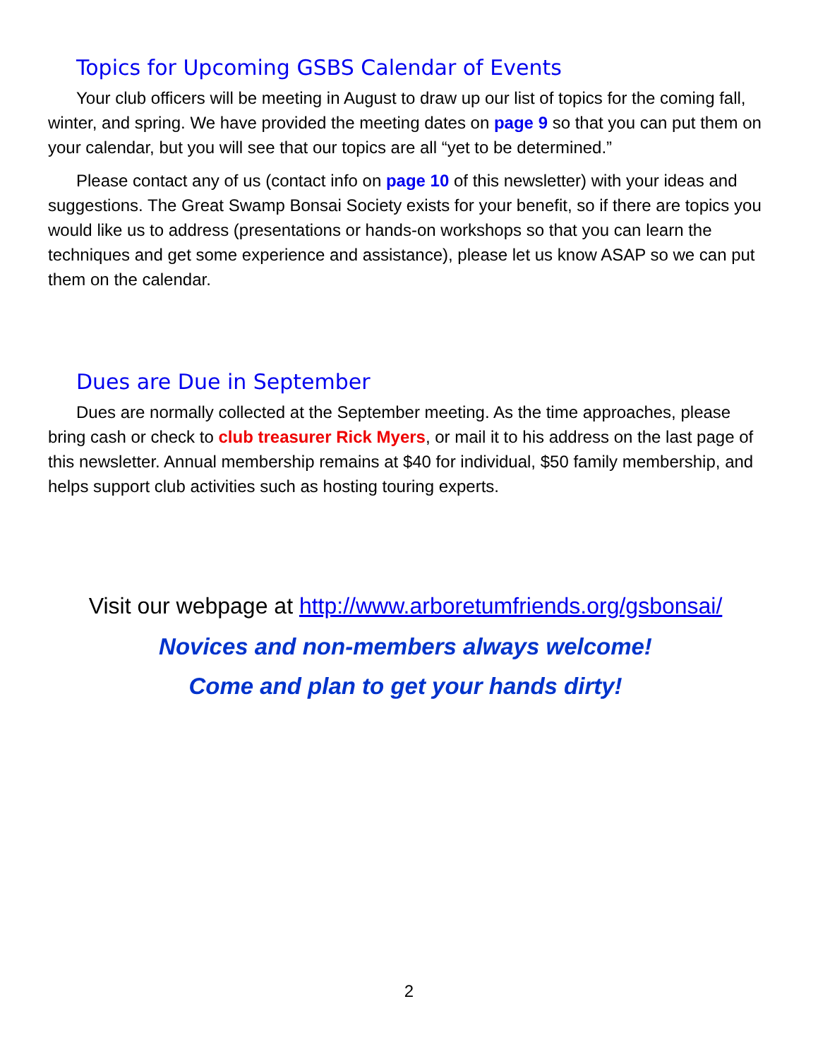Topics for Upcoming GSBS Calendar of Events
Your club officers will be meeting in August to draw up our list of topics for the coming fall, winter, and spring. We have provided the meeting dates on page 9 so that you can put them on your calendar, but you will see that our topics are all “yet to be determined.”
Please contact any of us (contact info on page 10 of this newsletter) with your ideas and suggestions. The Great Swamp Bonsai Society exists for your benefit, so if there are topics you would like us to address (presentations or hands-on workshops so that you can learn the techniques and get some experience and assistance), please let us know ASAP so we can put them on the calendar.
Dues are Due in September
Dues are normally collected at the September meeting. As the time approaches, please bring cash or check to club treasurer Rick Myers, or mail it to his address on the last page of this newsletter. Annual membership remains at $40 for individual, $50 family membership, and helps support club activities such as hosting touring experts.
Visit our webpage at http://www.arboretumfriends.org/gsbonsai/
Novices and non-members always welcome!
Come and plan to get your hands dirty!
2